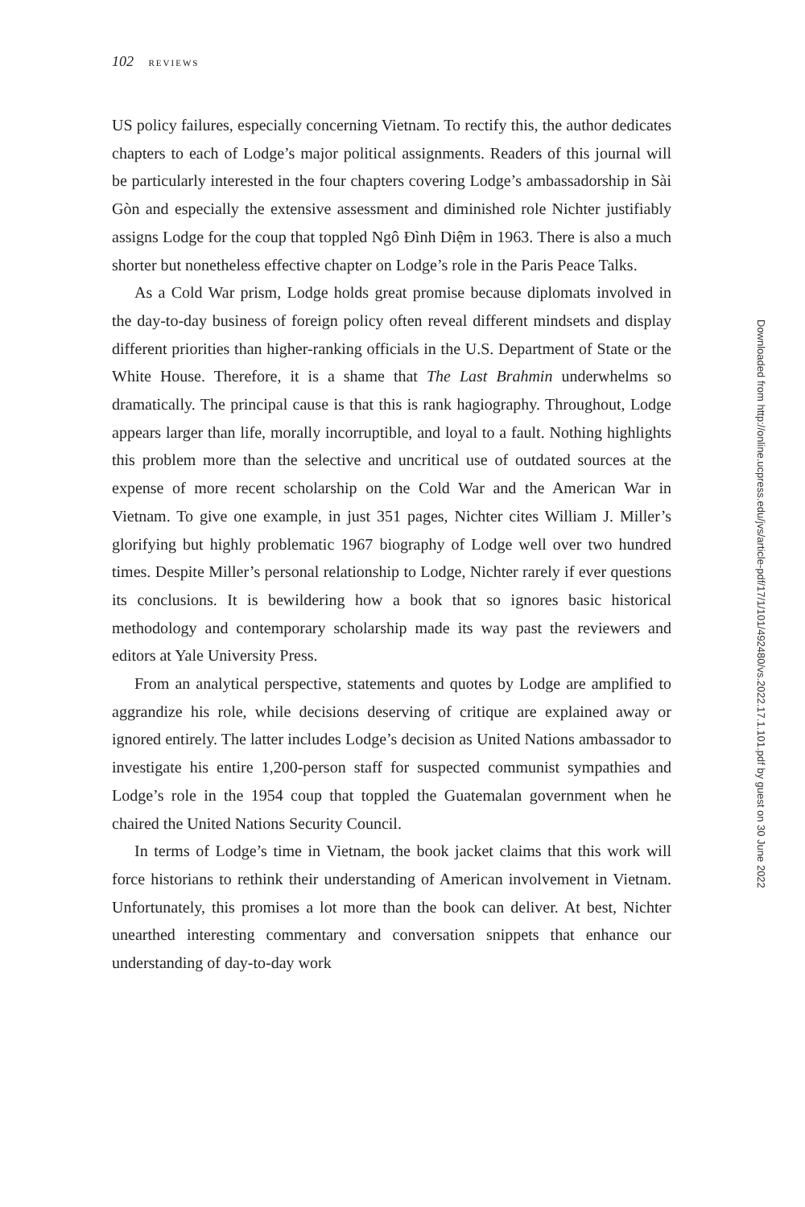102 REVIEWS
US policy failures, especially concerning Vietnam. To rectify this, the author dedicates chapters to each of Lodge’s major political assignments. Readers of this journal will be particularly interested in the four chapters covering Lodge’s ambassadorship in Sài Gòn and especially the extensive assessment and diminished role Nichter justifiably assigns Lodge for the coup that toppled Ngô Đình Diệm in 1963. There is also a much shorter but nonetheless effective chapter on Lodge’s role in the Paris Peace Talks.
As a Cold War prism, Lodge holds great promise because diplomats involved in the day-to-day business of foreign policy often reveal different mindsets and display different priorities than higher-ranking officials in the U.S. Department of State or the White House. Therefore, it is a shame that The Last Brahmin underwhelms so dramatically. The principal cause is that this is rank hagiography. Throughout, Lodge appears larger than life, morally incorruptible, and loyal to a fault. Nothing highlights this problem more than the selective and uncritical use of outdated sources at the expense of more recent scholarship on the Cold War and the American War in Vietnam. To give one example, in just 351 pages, Nichter cites William J. Miller’s glorifying but highly problematic 1967 biography of Lodge well over two hundred times. Despite Miller’s personal relationship to Lodge, Nichter rarely if ever questions its conclusions. It is bewildering how a book that so ignores basic historical methodology and contemporary scholarship made its way past the reviewers and editors at Yale University Press.
From an analytical perspective, statements and quotes by Lodge are amplified to aggrandize his role, while decisions deserving of critique are explained away or ignored entirely. The latter includes Lodge’s decision as United Nations ambassador to investigate his entire 1,200-person staff for suspected communist sympathies and Lodge’s role in the 1954 coup that toppled the Guatemalan government when he chaired the United Nations Security Council.
In terms of Lodge’s time in Vietnam, the book jacket claims that this work will force historians to rethink their understanding of American involvement in Vietnam. Unfortunately, this promises a lot more than the book can deliver. At best, Nichter unearthed interesting commentary and conversation snippets that enhance our understanding of day-to-day work
Downloaded from http://online.ucpress.edu/jvs/article-pdf/17/1/101/492480/vs.2022.17.1.101.pdf by guest on 30 June 2022